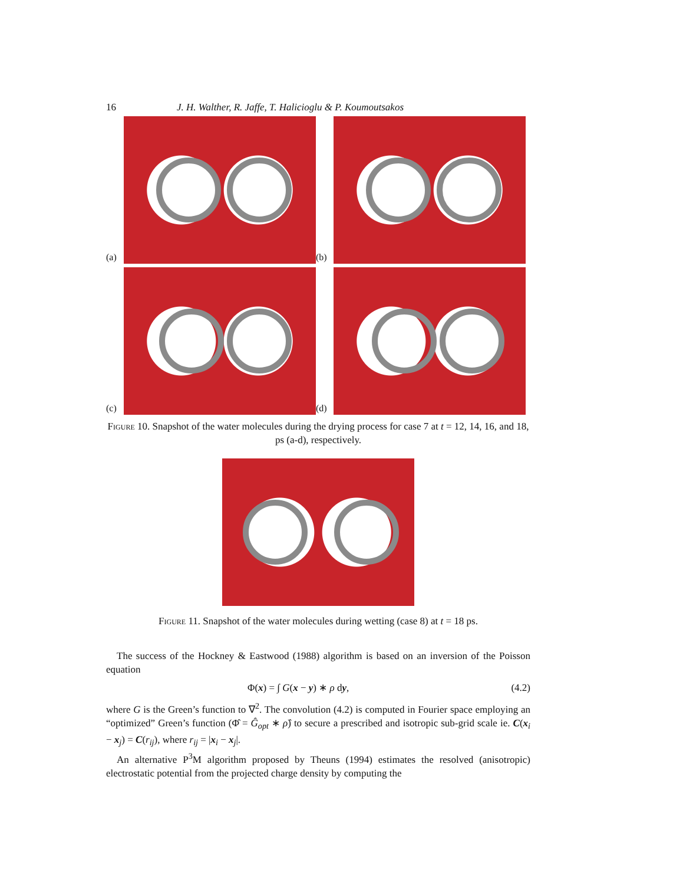16 J. H. Walther, R. Jaffe, T. Halicioglu & P. Koumoutsakos
(a)
(b)
(c)
(d)
Figure 10. Snapshot of the water molecules during the drying process for case 7 at t = 12, 14, 16, and 18, ps (a-d), respectively.
Figure 11. Snapshot of the water molecules during wetting (case 8) at t = 18 ps.
The success of the Hockney & Eastwood (1988) algorithm is based on an inversion of the Poisson equation
Φ(x) = ∫ G(x − y) ∗ ρ dy, (4.2)
where G is the Green’s function to ∇<sup>2</sup>. The convolution (4.2) is computed in Fourier space employing an “optimized” Green’s function (Φ̂ = Ĝ<sub>opt</sub> ∗ ρ̂) to secure a prescribed and isotropic sub-grid scale ie. C(x<sub>i</sub> − x<sub>j</sub>) = C(r<sub>ij</sub>), where r<sub>ij</sub> = |x<sub>i</sub> − x<sub>j</sub>|.
An alternative P<sup>3</sup>M algorithm proposed by Theuns (1994) estimates the resolved (anisotropic) electrostatic potential from the projected charge density by computing the